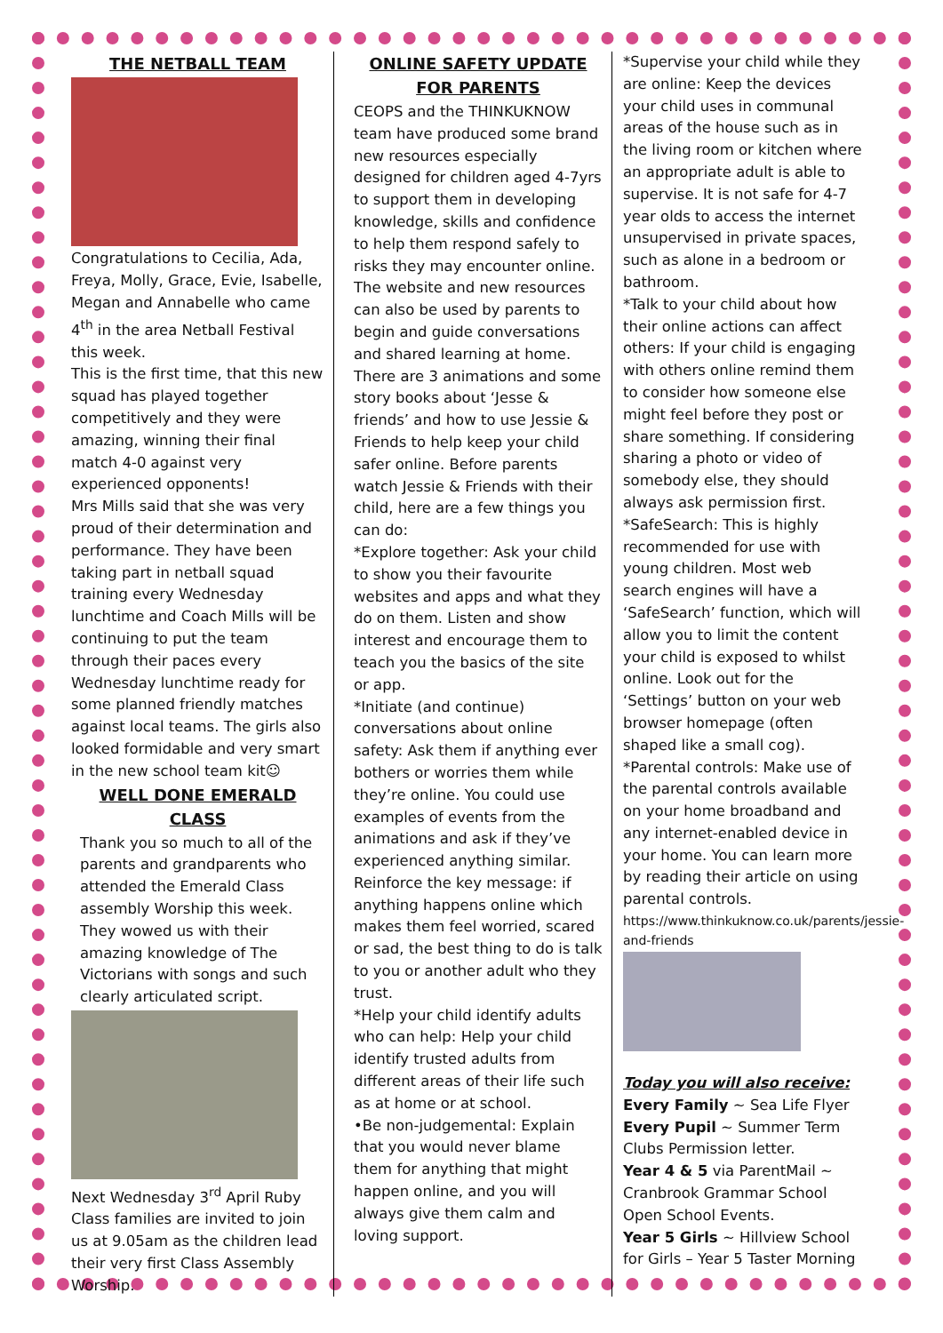THE NETBALL TEAM
Congratulations to Cecilia, Ada, Freya, Molly, Grace, Evie, Isabelle, Megan and Annabelle who came 4<sup>th</sup> in the area Netball Festival this week.
This is the first time, that this new squad has played together competitively and they were amazing, winning their final match 4-0 against very experienced opponents!
Mrs Mills said that she was very proud of their determination and performance. They have been taking part in netball squad training every Wednesday lunchtime and Coach Mills will be continuing to put the team through their paces every Wednesday lunchtime ready for some planned friendly matches against local teams. The girls also looked formidable and very smart in the new school team kit☺
WELL DONE EMERALD CLASS
Thank you so much to all of the parents and grandparents who attended the Emerald Class assembly Worship this week. They wowed us with their amazing knowledge of The Victorians with songs and such clearly articulated script.
Next Wednesday 3<sup>rd</sup> April Ruby Class families are invited to join us at 9.05am as the children lead their very first Class Assembly Worship.
ONLINE SAFETY UPDATE FOR PARENTS
CEOPS and the THINKUKNOW team have produced some brand new resources especially designed for children aged 4-7yrs to support them in developing knowledge, skills and confidence to help them respond safely to risks they may encounter online. The website and new resources can also be used by parents to begin and guide conversations and shared learning at home.
There are 3 animations and some story books about ‘Jesse & friends’ and how to use Jessie & Friends to help keep your child safer online. Before parents watch Jessie & Friends with their child, here are a few things you can do:
*Explore together: Ask your child to show you their favourite websites and apps and what they do on them. Listen and show interest and encourage them to teach you the basics of the site or app.
*Initiate (and continue) conversations about online safety: Ask them if anything ever bothers or worries them while they’re online. You could use examples of events from the animations and ask if they’ve experienced anything similar. Reinforce the key message: if anything happens online which makes them feel worried, scared or sad, the best thing to do is talk to you or another adult who they trust.
*Help your child identify adults who can help: Help your child identify trusted adults from different areas of their life such as at home or at school.
•Be non-judgemental: Explain that you would never blame them for anything that might happen online, and you will always give them calm and loving support.
*Supervise your child while they are online: Keep the devices your child uses in communal areas of the house such as in the living room or kitchen where an appropriate adult is able to supervise. It is not safe for 4-7 year olds to access the internet unsupervised in private spaces, such as alone in a bedroom or bathroom.
*Talk to your child about how their online actions can affect others: If your child is engaging with others online remind them to consider how someone else might feel before they post or share something. If considering sharing a photo or video of somebody else, they should always ask permission first.
*SafeSearch: This is highly recommended for use with young children. Most web search engines will have a ‘SafeSearch’ function, which will allow you to limit the content your child is exposed to whilst online. Look out for the ‘Settings’ button on your web browser homepage (often shaped like a small cog).
*Parental controls: Make use of the parental controls available on your home broadband and any internet-enabled device in your home. You can learn more by reading their article on using parental controls.
https://www.thinkuknow.co.uk/parents/jessie-and-friends
Today you will also receive:
Every Family ~ Sea Life Flyer
Every Pupil ~ Summer Term Clubs Permission letter.
Year 4 & 5 via ParentMail ~ Cranbrook Grammar School Open School Events.
Year 5 Girls ~ Hillview School for Girls – Year 5 Taster Morning